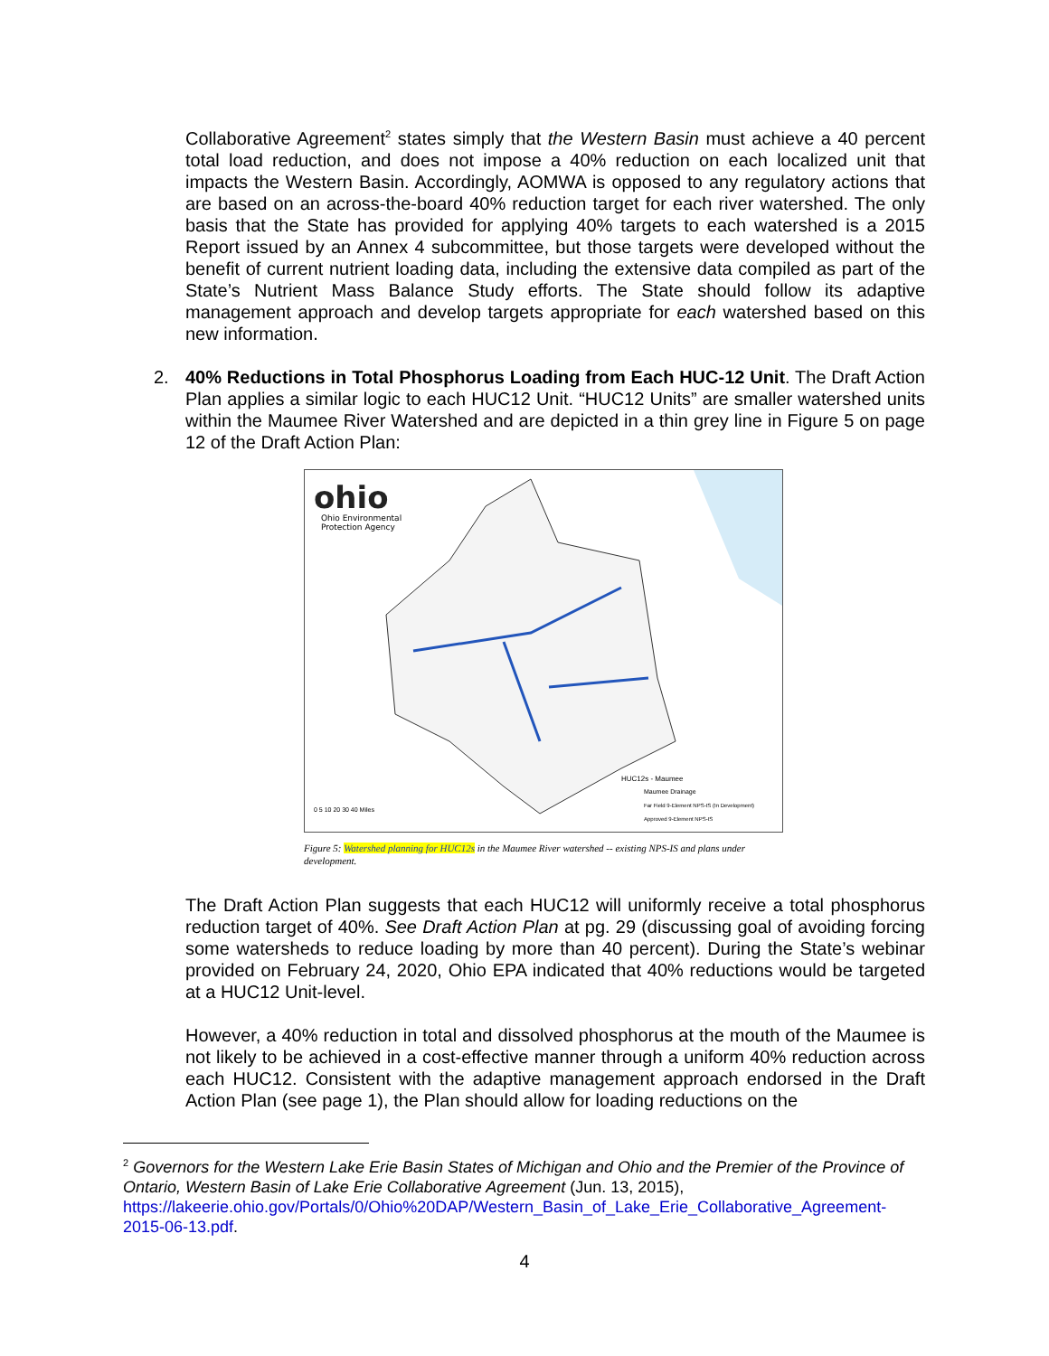Collaborative Agreement<sup>2</sup> states simply that the Western Basin must achieve a 40 percent total load reduction, and does not impose a 40% reduction on each localized unit that impacts the Western Basin. Accordingly, AOMWA is opposed to any regulatory actions that are based on an across-the-board 40% reduction target for each river watershed. The only basis that the State has provided for applying 40% targets to each watershed is a 2015 Report issued by an Annex 4 subcommittee, but those targets were developed without the benefit of current nutrient loading data, including the extensive data compiled as part of the State’s Nutrient Mass Balance Study efforts. The State should follow its adaptive management approach and develop targets appropriate for each watershed based on this new information.
2.
40% Reductions in Total Phosphorus Loading from Each HUC-12 Unit. The Draft Action Plan applies a similar logic to each HUC12 Unit. “HUC12 Units” are smaller watershed units within the Maumee River Watershed and are depicted in a thin grey line in Figure 5 on page 12 of the Draft Action Plan:
ohio
Ohio Environmental
Protection Agency
HUC12s - Maumee
Maumee Drainage
Far Field 9-Element NPS-IS (In Development)
Approved 9-Element NPS-IS
0 5 10 20 30 40 Miles
Figure 5: Watershed planning for HUC12s in the Maumee River watershed -- existing NPS-IS and plans under development.
The Draft Action Plan suggests that each HUC12 will uniformly receive a total phosphorus reduction target of 40%. See Draft Action Plan at pg. 29 (discussing goal of avoiding forcing some watersheds to reduce loading by more than 40 percent). During the State’s webinar provided on February 24, 2020, Ohio EPA indicated that 40% reductions would be targeted at a HUC12 Unit-level.
However, a 40% reduction in total and dissolved phosphorus at the mouth of the Maumee is not likely to be achieved in a cost-effective manner through a uniform 40% reduction across each HUC12. Consistent with the adaptive management approach endorsed in the Draft Action Plan (see page 1), the Plan should allow for loading reductions on the
<sup>2</sup> Governors for the Western Lake Erie Basin States of Michigan and Ohio and the Premier of the Province of Ontario, Western Basin of Lake Erie Collaborative Agreement (Jun. 13, 2015), https://lakeerie.ohio.gov/Portals/0/Ohio%20DAP/Western_Basin_of_Lake_Erie_Collaborative_Agreement-2015-06-13.pdf.
4